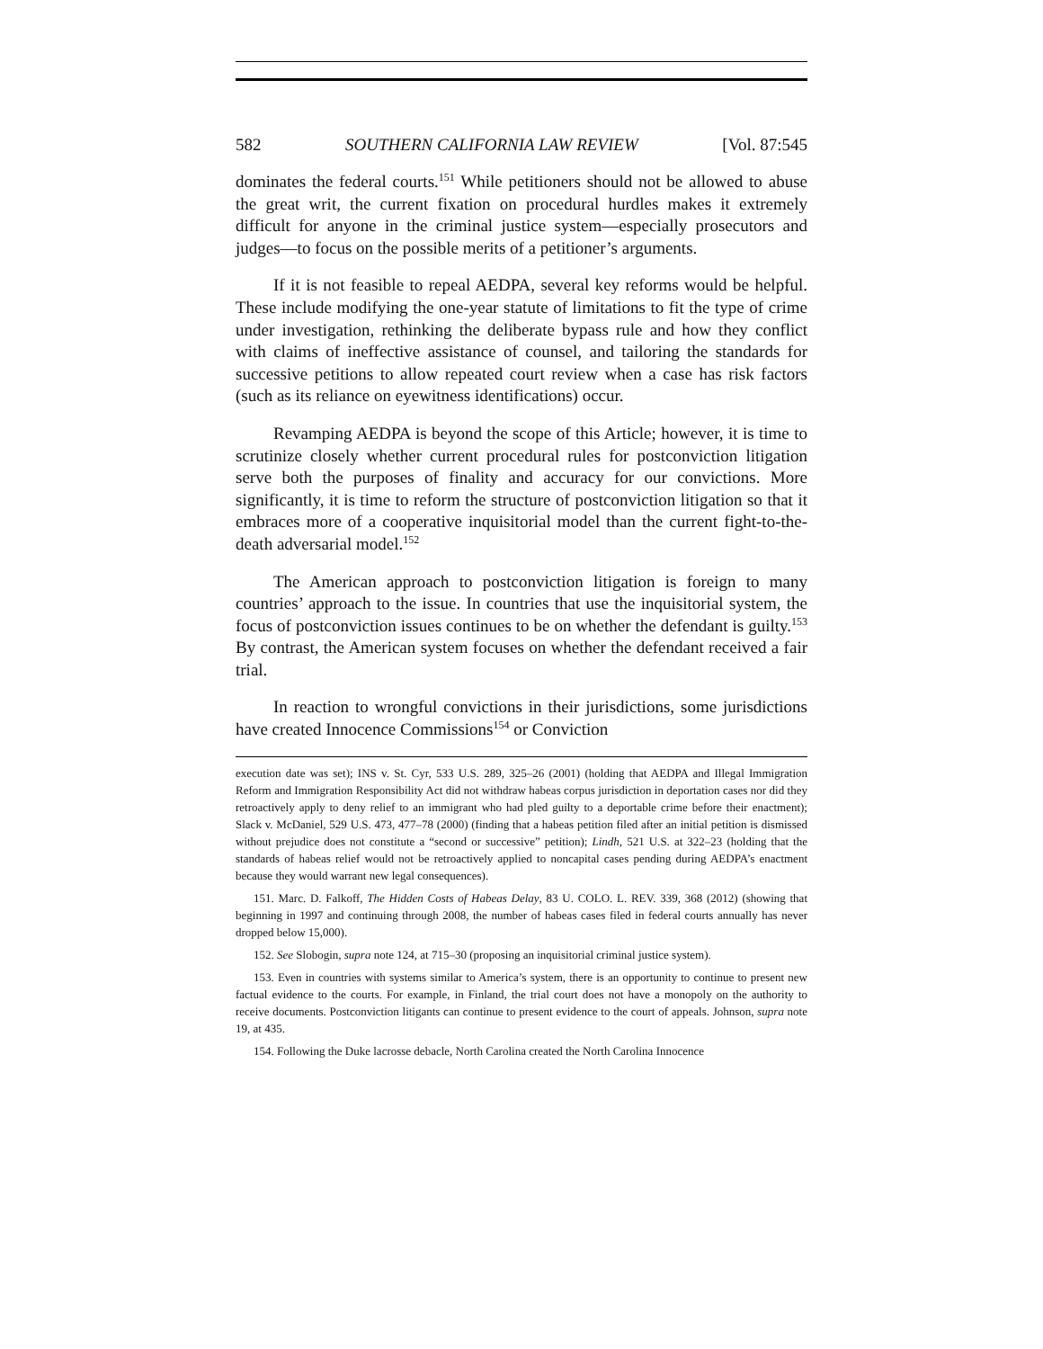582 SOUTHERN CALIFORNIA LAW REVIEW [Vol. 87:545
dominates the federal courts.<sup>151</sup> While petitioners should not be allowed to abuse the great writ, the current fixation on procedural hurdles makes it extremely difficult for anyone in the criminal justice system—especially prosecutors and judges—to focus on the possible merits of a petitioner’s arguments.
If it is not feasible to repeal AEDPA, several key reforms would be helpful. These include modifying the one-year statute of limitations to fit the type of crime under investigation, rethinking the deliberate bypass rule and how they conflict with claims of ineffective assistance of counsel, and tailoring the standards for successive petitions to allow repeated court review when a case has risk factors (such as its reliance on eyewitness identifications) occur.
Revamping AEDPA is beyond the scope of this Article; however, it is time to scrutinize closely whether current procedural rules for postconviction litigation serve both the purposes of finality and accuracy for our convictions. More significantly, it is time to reform the structure of postconviction litigation so that it embraces more of a cooperative inquisitorial model than the current fight-to-the-death adversarial model.<sup>152</sup>
The American approach to postconviction litigation is foreign to many countries’ approach to the issue. In countries that use the inquisitorial system, the focus of postconviction issues continues to be on whether the defendant is guilty.<sup>153</sup> By contrast, the American system focuses on whether the defendant received a fair trial.
In reaction to wrongful convictions in their jurisdictions, some jurisdictions have created Innocence Commissions<sup>154</sup> or Conviction
execution date was set); INS v. St. Cyr, 533 U.S. 289, 325–26 (2001) (holding that AEDPA and Illegal Immigration Reform and Immigration Responsibility Act did not withdraw habeas corpus jurisdiction in deportation cases nor did they retroactively apply to deny relief to an immigrant who had pled guilty to a deportable crime before their enactment); Slack v. McDaniel, 529 U.S. 473, 477–78 (2000) (finding that a habeas petition filed after an initial petition is dismissed without prejudice does not constitute a “second or successive” petition); Lindh, 521 U.S. at 322–23 (holding that the standards of habeas relief would not be retroactively applied to noncapital cases pending during AEDPA’s enactment because they would warrant new legal consequences).
151. Marc. D. Falkoff, The Hidden Costs of Habeas Delay, 83 U. COLO. L. REV. 339, 368 (2012) (showing that beginning in 1997 and continuing through 2008, the number of habeas cases filed in federal courts annually has never dropped below 15,000).
152. See Slobogin, supra note 124, at 715–30 (proposing an inquisitorial criminal justice system).
153. Even in countries with systems similar to America’s system, there is an opportunity to continue to present new factual evidence to the courts. For example, in Finland, the trial court does not have a monopoly on the authority to receive documents. Postconviction litigants can continue to present evidence to the court of appeals. Johnson, supra note 19, at 435.
154. Following the Duke lacrosse debacle, North Carolina created the North Carolina Innocence